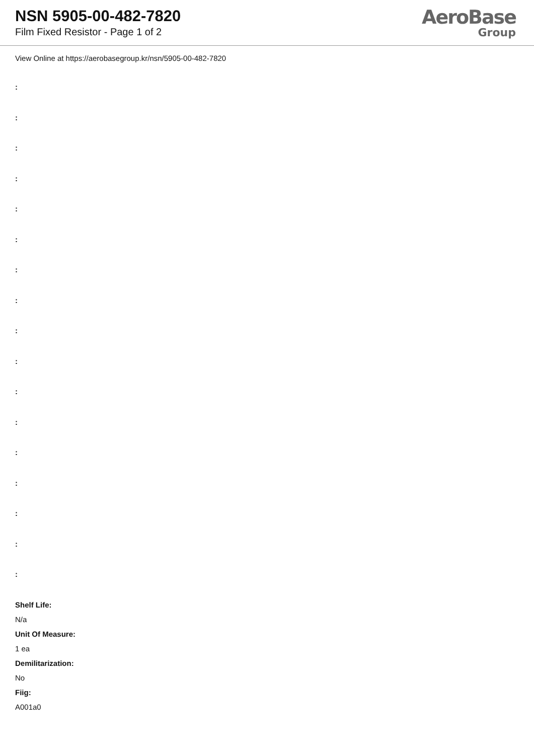NSN 5905-00-482-7820
Film Fixed Resistor - Page 1 of 2
AeroBase
Group
View Online at https://aerobasegroup.kr/nsn/5905-00-482-7820
:
:
:
:
:
:
:
:
:
:
:
:
:
:
:
:
:
Shelf Life:
N/a
Unit Of Measure:
1 ea
Demilitarization:
No
Fiig:
A001a0